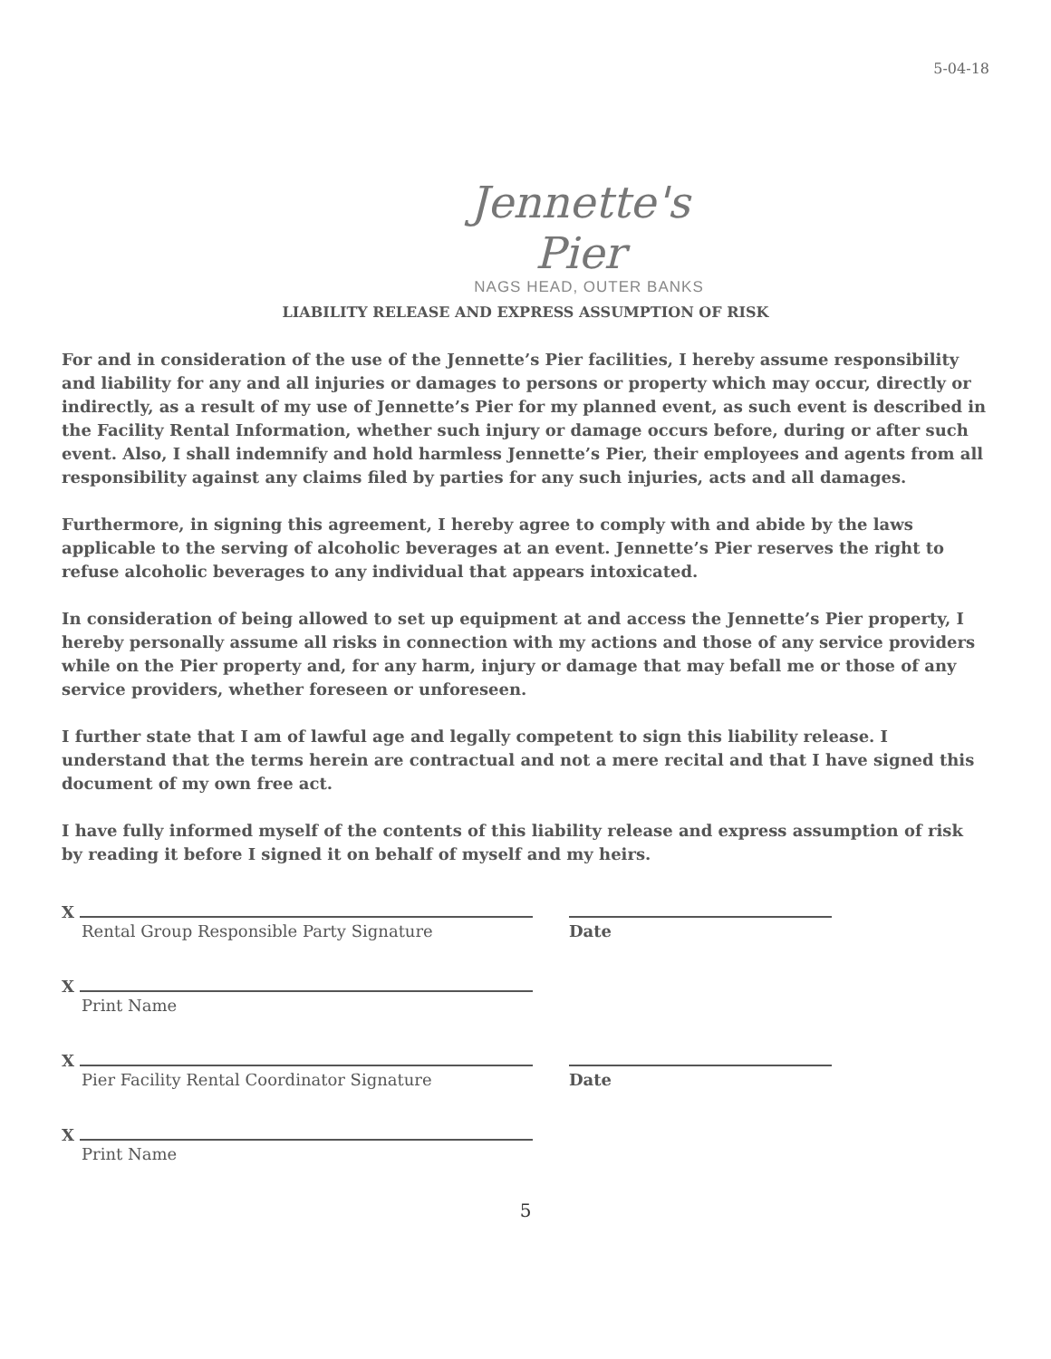5-04-18
Jennette's Pier
NAGS HEAD, OUTER BANKS
LIABILITY RELEASE AND EXPRESS ASSUMPTION OF RISK
For and in consideration of the use of the Jennette’s Pier facilities, I hereby assume responsibility and liability for any and all injuries or damages to persons or property which may occur, directly or indirectly, as a result of my use of Jennette’s Pier for my planned event, as such event is described in the Facility Rental Information, whether such injury or damage occurs before, during or after such event. Also, I shall indemnify and hold harmless Jennette’s Pier, their employees and agents from all responsibility against any claims filed by parties for any such injuries, acts and all damages.
Furthermore, in signing this agreement, I hereby agree to comply with and abide by the laws applicable to the serving of alcoholic beverages at an event. Jennette’s Pier reserves the right to refuse alcoholic beverages to any individual that appears intoxicated.
In consideration of being allowed to set up equipment at and access the Jennette’s Pier property, I hereby personally assume all risks in connection with my actions and those of any service providers while on the Pier property and, for any harm, injury or damage that may befall me or those of any service providers, whether foreseen or unforeseen.
I further state that I am of lawful age and legally competent to sign this liability release. I understand that the terms herein are contractual and not a mere recital and that I have signed this document of my own free act.
I have fully informed myself of the contents of this liability release and express assumption of risk by reading it before I signed it on behalf of myself and my heirs.
X
Rental Group Responsible Party Signature
Date
X
Print Name
X
Pier Facility Rental Coordinator Signature
Date
X
Print Name
5